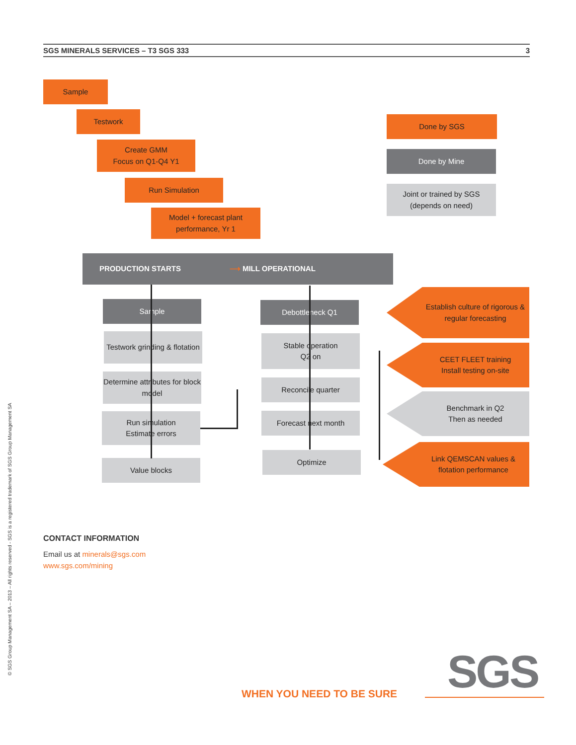SGS MINERALS SERVICES – T3 SGS 333 3
© SGS Group Management SA – 2013 – All rights reserved - SGS is a registered trademark of SGS Group Management SA
Sample
Testwork
Create GMM
Focus on Q1-Q4 Y1
Run Simulation
Model + forecast plant performance, Yr 1
Done by SGS
Done by Mine
Joint or trained by SGS
(depends on need)
PRODUCTION STARTS ⟶ MILL OPERATIONAL
Sample
Testwork grinding & flotation
Determine attributes for block model
Run simulation
Estimate errors
Value blocks
Debottleneck Q1
Stable operation
Q2 on
Reconcile quarter
Forecast next month
Optimize
Establish culture of rigorous & regular forecasting
CEET FLEET training
Install testing on-site
Benchmark in Q2
Then as needed
Link QEMSCAN values & flotation performance
CONTACT INFORMATION
Email us at minerals@sgs.com
www.sgs.com/mining
WHEN YOU NEED TO BE SURE SGS